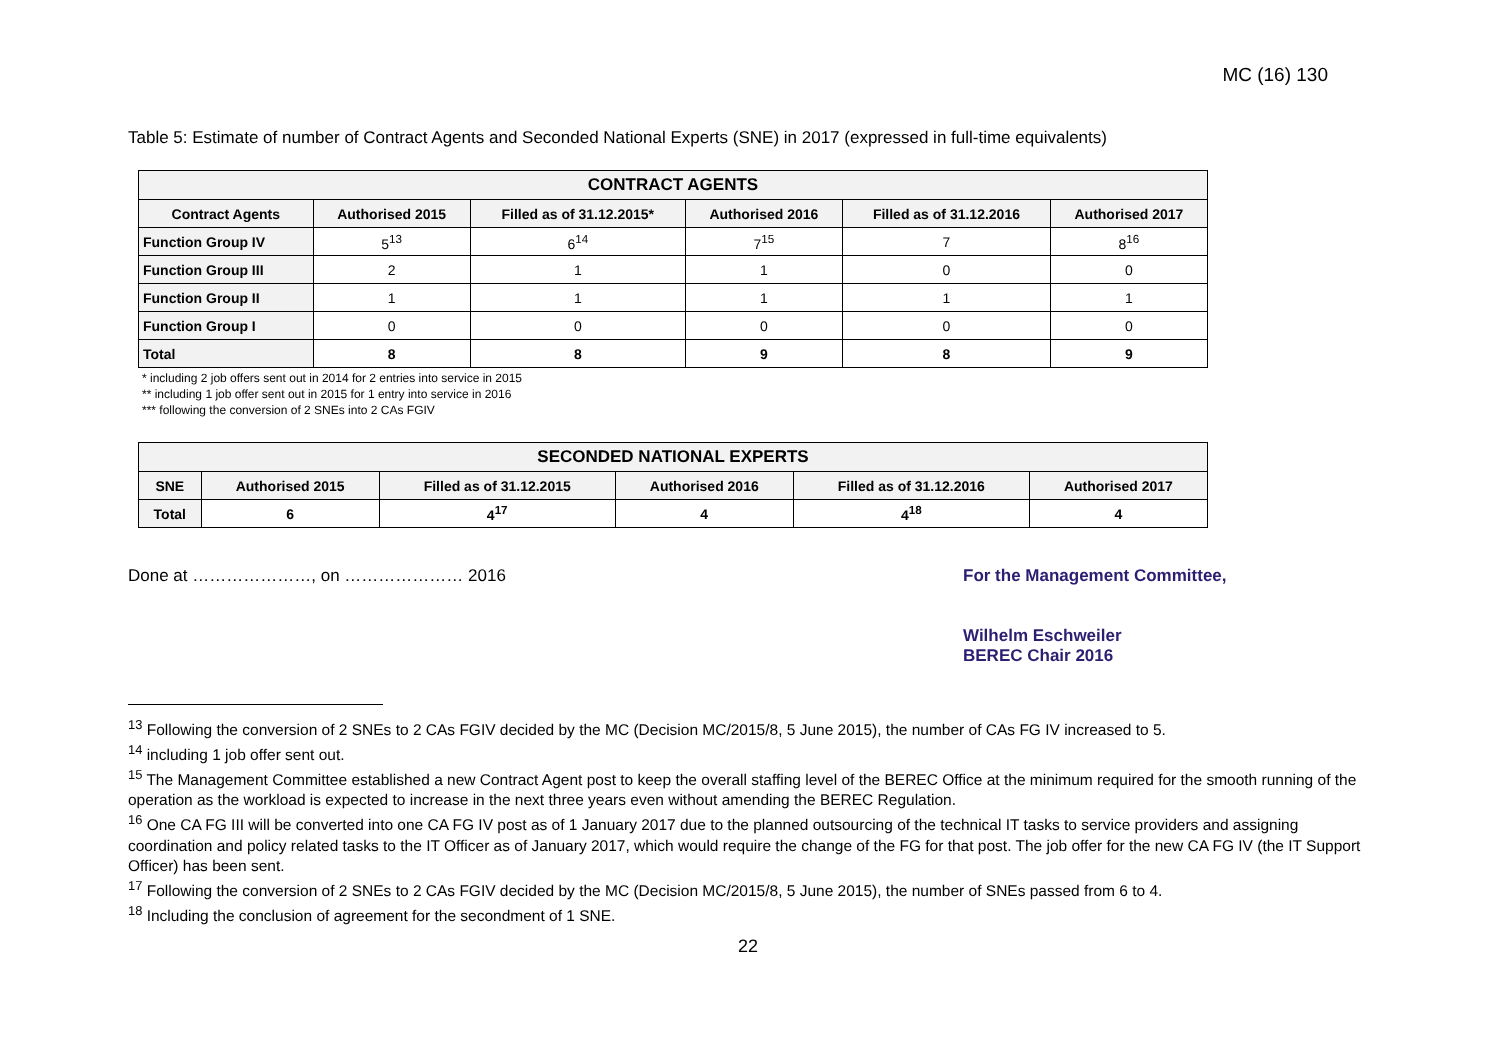MC (16) 130
Table 5: Estimate of number of Contract Agents and Seconded National Experts (SNE) in 2017 (expressed in full-time equivalents)
| CONTRACT AGENTS | | | | | |
| --- | --- | --- | --- | --- | --- |
| Contract Agents | Authorised 2015 | Filled as of 31.12.2015* | Authorised 2016 | Filled as of 31.12.2016 | Authorised 2017 |
| Function Group IV | 5<sup>13</sup> | 6<sup>14</sup> | 7<sup>15</sup> | 7 | 8<sup>16</sup> |
| Function Group III | 2 | 1 | 1 | 0 | 0 |
| Function Group II | 1 | 1 | 1 | 1 | 1 |
| Function Group I | 0 | 0 | 0 | 0 | 0 |
| Total | 8 | 8 | 9 | 8 | 9 |
* including 2 job offers sent out in 2014 for 2 entries into service in 2015
** including 1 job offer sent out in 2015 for 1 entry into service in 2016
*** following the conversion of 2 SNEs into 2 CAs FGIV
| SECONDED NATIONAL EXPERTS | | | | | |
| --- | --- | --- | --- | --- | --- |
| SNE | Authorised 2015 | Filled as of 31.12.2015 | Authorised 2016 | Filled as of 31.12.2016 | Authorised 2017 |
| Total | 6 | 4<sup>17</sup> | 4 | 4<sup>18</sup> | 4 |
Done at …………………, on ………………… 2016 For the Management Committee,
Wilhelm Eschweiler
BEREC Chair 2016
<sup>13</sup> Following the conversion of 2 SNEs to 2 CAs FGIV decided by the MC (Decision MC/2015/8, 5 June 2015), the number of CAs FG IV increased to 5.
<sup>14</sup> including 1 job offer sent out.
<sup>15</sup> The Management Committee established a new Contract Agent post to keep the overall staffing level of the BEREC Office at the minimum required for the smooth running of the operation as the workload is expected to increase in the next three years even without amending the BEREC Regulation.
<sup>16</sup> One CA FG III will be converted into one CA FG IV post as of 1 January 2017 due to the planned outsourcing of the technical IT tasks to service providers and assigning coordination and policy related tasks to the IT Officer as of January 2017, which would require the change of the FG for that post. The job offer for the new CA FG IV (the IT Support Officer) has been sent.
<sup>17</sup> Following the conversion of 2 SNEs to 2 CAs FGIV decided by the MC (Decision MC/2015/8, 5 June 2015), the number of SNEs passed from 6 to 4.
<sup>18</sup> Including the conclusion of agreement for the secondment of 1 SNE.
22